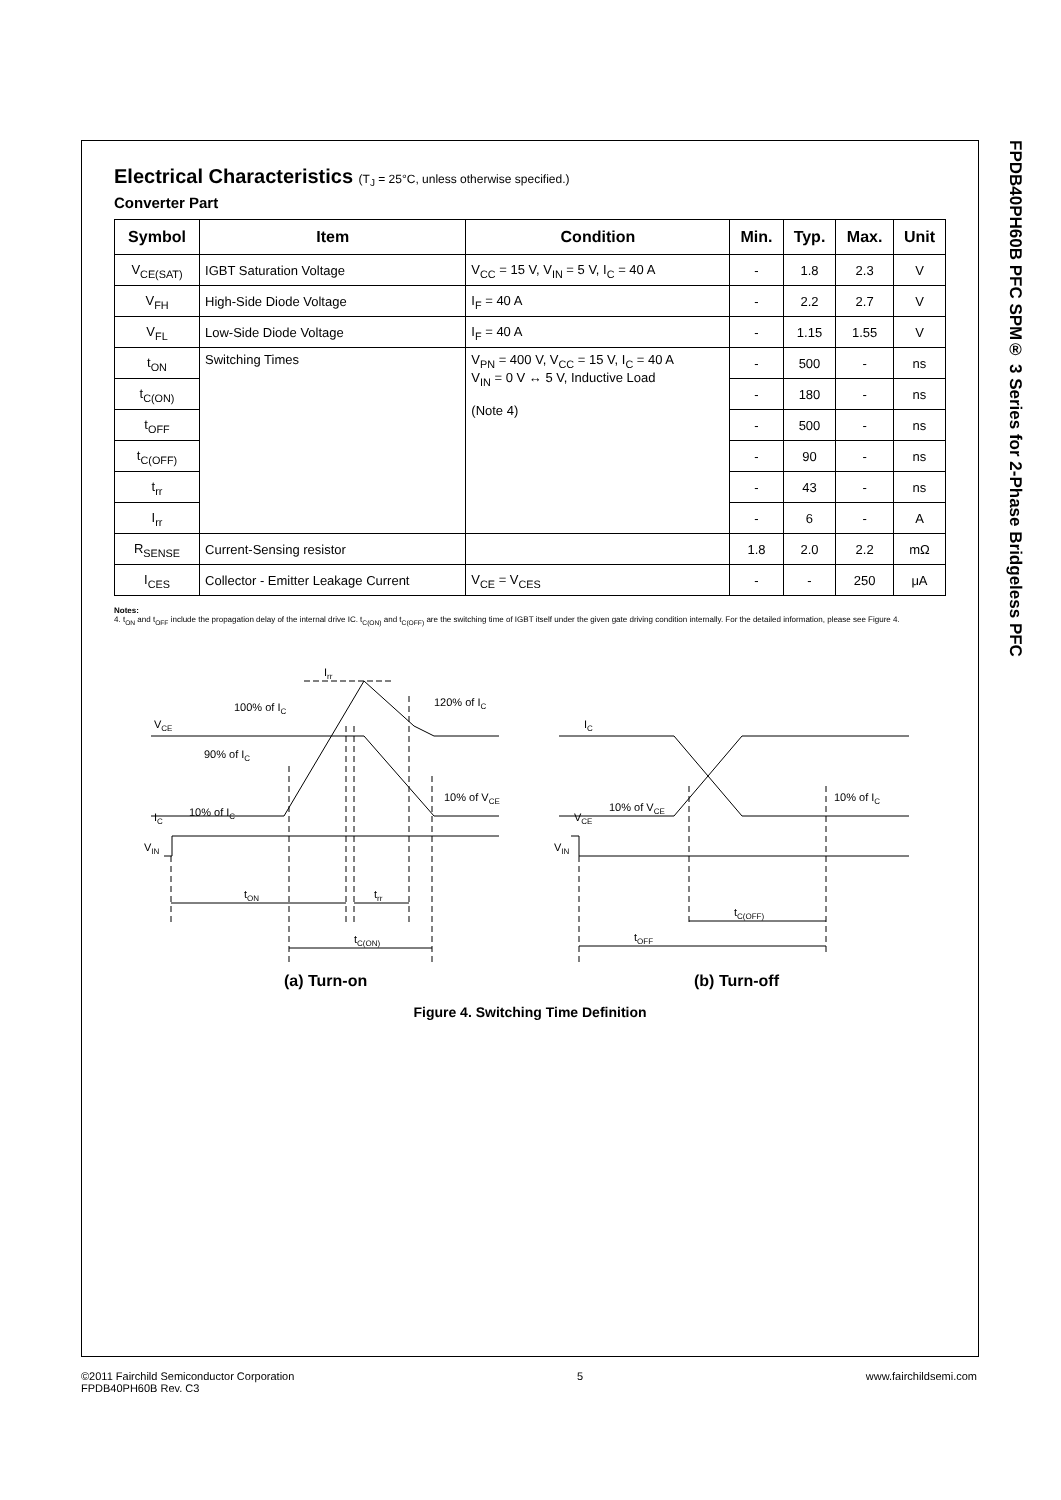FPDB40PH60B PFC SPM® 3 Series for 2-Phase Bridgeless PFC
Electrical Characteristics (T<sub>J</sub> = 25°C, unless otherwise specified.)
Converter Part
| Symbol | Item | Condition | Min. | Typ. | Max. | Unit |
| --- | --- | --- | --- | --- | --- | --- |
| V<sub>CE(SAT)</sub> | IGBT Saturation Voltage | V<sub>CC</sub> = 15 V, V<sub>IN</sub> = 5 V, I<sub>C</sub> = 40 A | - | 1.8 | 2.3 | V |
| V<sub>FH</sub> | High-Side Diode Voltage | I<sub>F</sub> = 40 A | - | 2.2 | 2.7 | V |
| V<sub>FL</sub> | Low-Side Diode Voltage | I<sub>F</sub> = 40 A | - | 1.15 | 1.55 | V |
| t<sub>ON</sub> | Switching Times | V<sub>PN</sub> = 400 V, V<sub>CC</sub> = 15 V, I<sub>C</sub> = 40 A V<sub>IN</sub> = 0 V ↔ 5 V, Inductive Load (Note 4) | - | 500 | - | ns |
| t<sub>C(ON)</sub> | | | - | 180 | - | ns |
| t<sub>OFF</sub> | | | - | 500 | - | ns |
| t<sub>C(OFF)</sub> | | | - | 90 | - | ns |
| t<sub>rr</sub> | | | - | 43 | - | ns |
| I<sub>rr</sub> | | | - | 6 | - | A |
| R<sub>SENSE</sub> | Current-Sensing resistor | | 1.8 | 2.0 | 2.2 | mΩ |
| I<sub>CES</sub> | Collector - Emitter Leakage Current | V<sub>CE</sub> = V<sub>CES</sub> | - | - | 250 | μA |
Notes:
4. t<sub>ON</sub> and t<sub>OFF</sub> include the propagation delay of the internal drive IC. t<sub>C(ON)</sub> and t<sub>C(OFF)</sub> are the switching time of IGBT itself under the given gate driving condition internally. For the detailed information, please see Figure 4.
Irr
100% of IC
120% of IC
VCE
90% of IC
10% of VCE
IC
10% of IC
VIN
tON
trr
tC(ON)
IC
VCE
10% of VCE
10% of IC
VIN
tC(OFF)
tOFF
(a) Turn-on
(b) Turn-off
Figure 4. Switching Time Definition
©2011 Fairchild Semiconductor Corporation
FPDB40PH60B Rev. C3
5 www.fairchildsemi.com